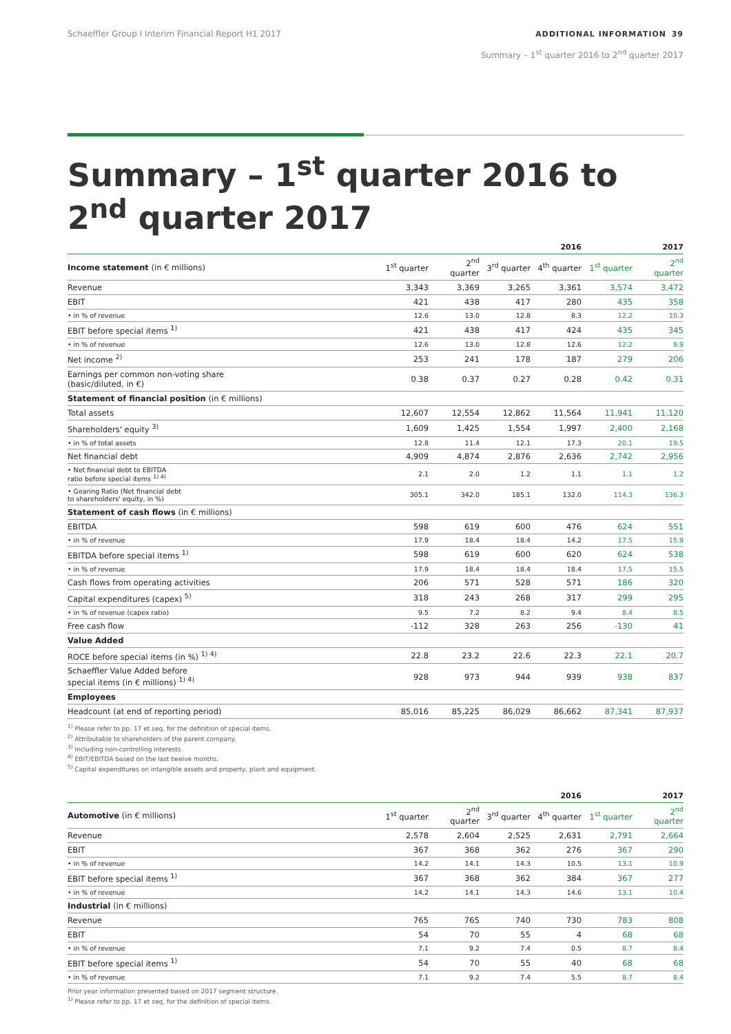Schaeffler Group I Interim Financial Report H1 2017
ADDITIONAL INFORMATION 39
Summary – 1<sup>st</sup> quarter 2016 to 2<sup>nd</sup> quarter 2017
Summary – 1<sup>st</sup> quarter 2016 to
2<sup>nd</sup> quarter 2017
| | | | | 2016 | | 2017 |
| --- | --- | --- | --- | --- | --- | --- |
| Income statement (in € millions) | 1<sup>st</sup> quarter | 2<sup>nd</sup> quarter | 3<sup>rd</sup> quarter | 4<sup>th</sup> quarter | 1<sup>st</sup> quarter | 2<sup>nd</sup> quarter |
| Revenue | 3,343 | 3,369 | 3,265 | 3,361 | 3,574 | 3,472 |
| EBIT | 421 | 438 | 417 | 280 | 435 | 358 |
| • in % of revenue | 12.6 | 13.0 | 12.8 | 8.3 | 12.2 | 10.3 |
| EBIT before special items <sup>1)</sup> | 421 | 438 | 417 | 424 | 435 | 345 |
| • in % of revenue | 12.6 | 13.0 | 12.8 | 12.6 | 12.2 | 9.9 |
| Net income <sup>2)</sup> | 253 | 241 | 178 | 187 | 279 | 206 |
| Earnings per common non-voting share (basic/diluted, in €) | 0.38 | 0.37 | 0.27 | 0.28 | 0.42 | 0.31 |
| Statement of financial position (in € millions) | | | | | | |
| Total assets | 12,607 | 12,554 | 12,862 | 11,564 | 11,941 | 11,120 |
| Shareholders' equity <sup>3)</sup> | 1,609 | 1,425 | 1,554 | 1,997 | 2,400 | 2,168 |
| • in % of total assets | 12.8 | 11.4 | 12.1 | 17.3 | 20.1 | 19.5 |
| Net financial debt | 4,909 | 4,874 | 2,876 | 2,636 | 2,742 | 2,956 |
| • Net financial debt to EBITDA ratio before special items <sup>1) 4)</sup> | 2.1 | 2.0 | 1.2 | 1.1 | 1.1 | 1.2 |
| • Gearing Ratio (Net financial debt to shareholders' equity, in %) | 305.1 | 342.0 | 185.1 | 132.0 | 114.3 | 136.3 |
| Statement of cash flows (in € millions) | | | | | | |
| EBITDA | 598 | 619 | 600 | 476 | 624 | 551 |
| • in % of revenue | 17.9 | 18.4 | 18.4 | 14.2 | 17.5 | 15.9 |
| EBITDA before special items <sup>1)</sup> | 598 | 619 | 600 | 620 | 624 | 538 |
| • in % of revenue | 17.9 | 18.4 | 18.4 | 18.4 | 17.5 | 15.5 |
| Cash flows from operating activities | 206 | 571 | 528 | 571 | 186 | 320 |
| Capital expenditures (capex) <sup>5)</sup> | 318 | 243 | 268 | 317 | 299 | 295 |
| • in % of revenue (capex ratio) | 9.5 | 7.2 | 8.2 | 9.4 | 8.4 | 8.5 |
| Free cash flow | -112 | 328 | 263 | 256 | -130 | 41 |
| Value Added | | | | | | |
| ROCE before special items (in %) <sup>1) 4)</sup> | 22.8 | 23.2 | 22.6 | 22.3 | 22.1 | 20.7 |
| Schaeffler Value Added before special items (in € millions) <sup>1) 4)</sup> | 928 | 973 | 944 | 939 | 938 | 837 |
| Employees | | | | | | |
| Headcount (at end of reporting period) | 85,016 | 85,225 | 86,029 | 86,662 | 87,341 | 87,937 |
<sup>1)</sup> Please refer to pp. 17 et seq. for the definition of special items.
<sup>2)</sup> Attributable to shareholders of the parent company.
<sup>3)</sup> Including non-controlling interests.
<sup>4)</sup> EBIT/EBITDA based on the last twelve months.
<sup>5)</sup> Capital expenditures on intangible assets and property, plant and equipment.
| | | | | 2016 | | 2017 |
| --- | --- | --- | --- | --- | --- | --- |
| Automotive (in € millions) | 1<sup>st</sup> quarter | 2<sup>nd</sup> quarter | 3<sup>rd</sup> quarter | 4<sup>th</sup> quarter | 1<sup>st</sup> quarter | 2<sup>nd</sup> quarter |
| Revenue | 2,578 | 2,604 | 2,525 | 2,631 | 2,791 | 2,664 |
| EBIT | 367 | 368 | 362 | 276 | 367 | 290 |
| • in % of revenue | 14.2 | 14.1 | 14.3 | 10.5 | 13.1 | 10.9 |
| EBIT before special items <sup>1)</sup> | 367 | 368 | 362 | 384 | 367 | 277 |
| • in % of revenue | 14.2 | 14.1 | 14.3 | 14.6 | 13.1 | 10.4 |
| Industrial (in € millions) | | | | | | |
| Revenue | 765 | 765 | 740 | 730 | 783 | 808 |
| EBIT | 54 | 70 | 55 | 4 | 68 | 68 |
| • in % of revenue | 7.1 | 9.2 | 7.4 | 0.5 | 8.7 | 8.4 |
| EBIT before special items <sup>1)</sup> | 54 | 70 | 55 | 40 | 68 | 68 |
| • in % of revenue | 7.1 | 9.2 | 7.4 | 5.5 | 8.7 | 8.4 |
Prior year information presented based on 2017 segment structure.
<sup>1)</sup> Please refer to pp. 17 et seq. for the definition of special items.